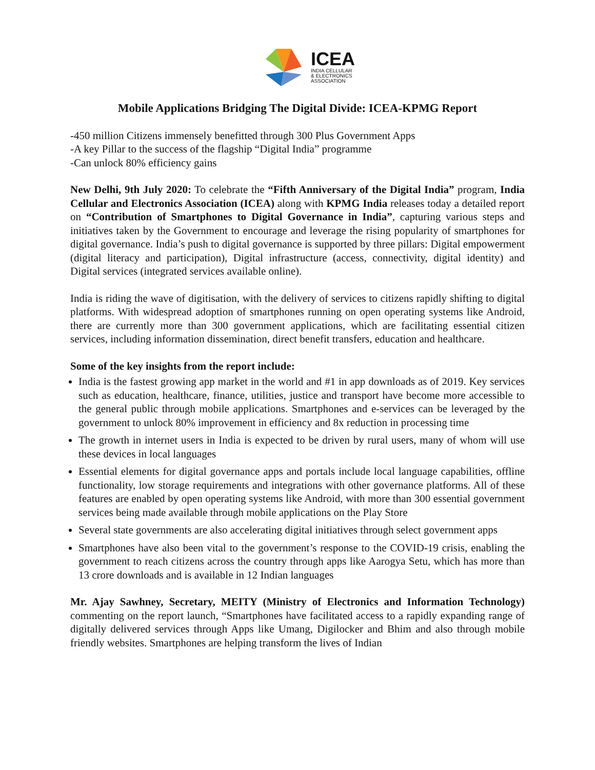ICEA
INDIA CELLULAR
& ELECTRONICS
ASSOCIATION
Mobile Applications Bridging The Digital Divide: ICEA-KPMG Report
-450 million Citizens immensely benefitted through 300 Plus Government Apps
-A key Pillar to the success of the flagship “Digital India” programme
-Can unlock 80% efficiency gains
New Delhi, 9th July 2020: To celebrate the “Fifth Anniversary of the Digital India” program, India Cellular and Electronics Association (ICEA) along with KPMG India releases today a detailed report on “Contribution of Smartphones to Digital Governance in India”, capturing various steps and initiatives taken by the Government to encourage and leverage the rising popularity of smartphones for digital governance. India’s push to digital governance is supported by three pillars: Digital empowerment (digital literacy and participation), Digital infrastructure (access, connectivity, digital identity) and Digital services (integrated services available online).
India is riding the wave of digitisation, with the delivery of services to citizens rapidly shifting to digital platforms. With widespread adoption of smartphones running on open operating systems like Android, there are currently more than 300 government applications, which are facilitating essential citizen services, including information dissemination, direct benefit transfers, education and healthcare.
Some of the key insights from the report include:
India is the fastest growing app market in the world and #1 in app downloads as of 2019. Key services such as education, healthcare, finance, utilities, justice and transport have become more accessible to the general public through mobile applications. Smartphones and e-services can be leveraged by the government to unlock 80% improvement in efficiency and 8x reduction in processing time
The growth in internet users in India is expected to be driven by rural users, many of whom will use these devices in local languages
Essential elements for digital governance apps and portals include local language capabilities, offline functionality, low storage requirements and integrations with other governance platforms. All of these features are enabled by open operating systems like Android, with more than 300 essential government services being made available through mobile applications on the Play Store
Several state governments are also accelerating digital initiatives through select government apps
Smartphones have also been vital to the government’s response to the COVID-19 crisis, enabling the government to reach citizens across the country through apps like Aarogya Setu, which has more than 13 crore downloads and is available in 12 Indian languages
Mr. Ajay Sawhney, Secretary, MEITY (Ministry of Electronics and Information Technology) commenting on the report launch, “Smartphones have facilitated access to a rapidly expanding range of digitally delivered services through Apps like Umang, Digilocker and Bhim and also through mobile friendly websites. Smartphones are helping transform the lives of Indian